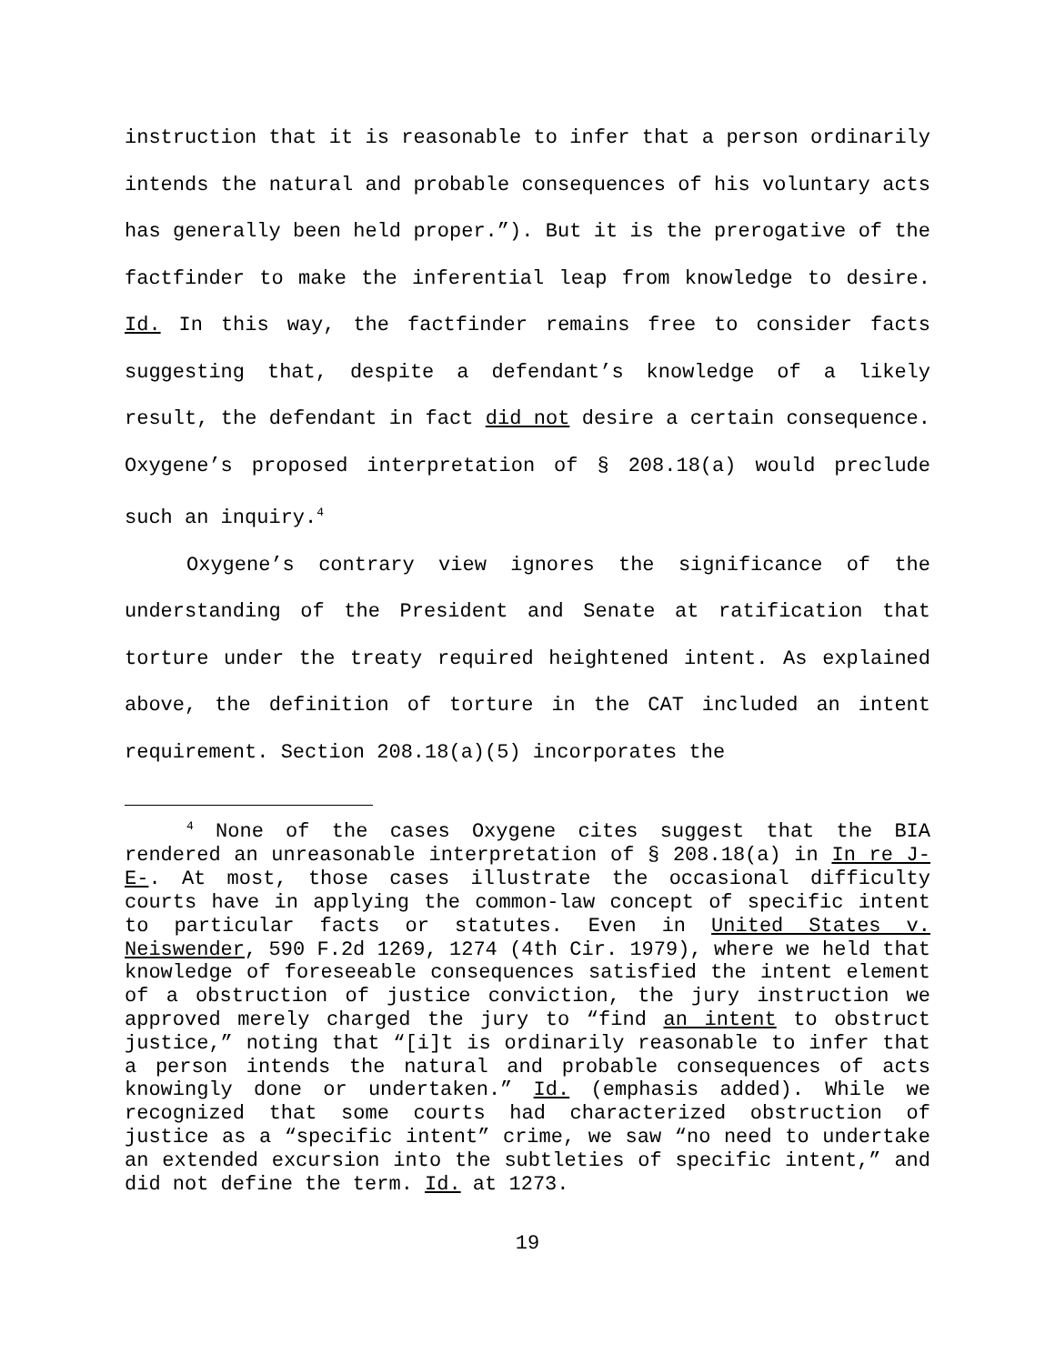instruction that it is reasonable to infer that a person ordinarily intends the natural and probable consequences of his voluntary acts has generally been held proper.”). But it is the prerogative of the factfinder to make the inferential leap from knowledge to desire. Id. In this way, the factfinder remains free to consider facts suggesting that, despite a defendant’s knowledge of a likely result, the defendant in fact did not desire a certain consequence. Oxygene’s proposed interpretation of § 208.18(a) would preclude such an inquiry.<sup>4</sup>
Oxygene’s contrary view ignores the significance of the understanding of the President and Senate at ratification that torture under the treaty required heightened intent. As explained above, the definition of torture in the CAT included an intent requirement. Section 208.18(a)(5) incorporates the
<sup>4</sup> None of the cases Oxygene cites suggest that the BIA rendered an unreasonable interpretation of § 208.18(a) in In re J-E-. At most, those cases illustrate the occasional difficulty courts have in applying the common-law concept of specific intent to particular facts or statutes. Even in United States v. Neiswender, 590 F.2d 1269, 1274 (4th Cir. 1979), where we held that knowledge of foreseeable consequences satisfied the intent element of a obstruction of justice conviction, the jury instruction we approved merely charged the jury to “find an intent to obstruct justice,” noting that “[i]t is ordinarily reasonable to infer that a person intends the natural and probable consequences of acts knowingly done or undertaken.” Id. (emphasis added). While we recognized that some courts had characterized obstruction of justice as a “specific intent” crime, we saw “no need to undertake an extended excursion into the subtleties of specific intent,” and did not define the term. Id. at 1273.
19